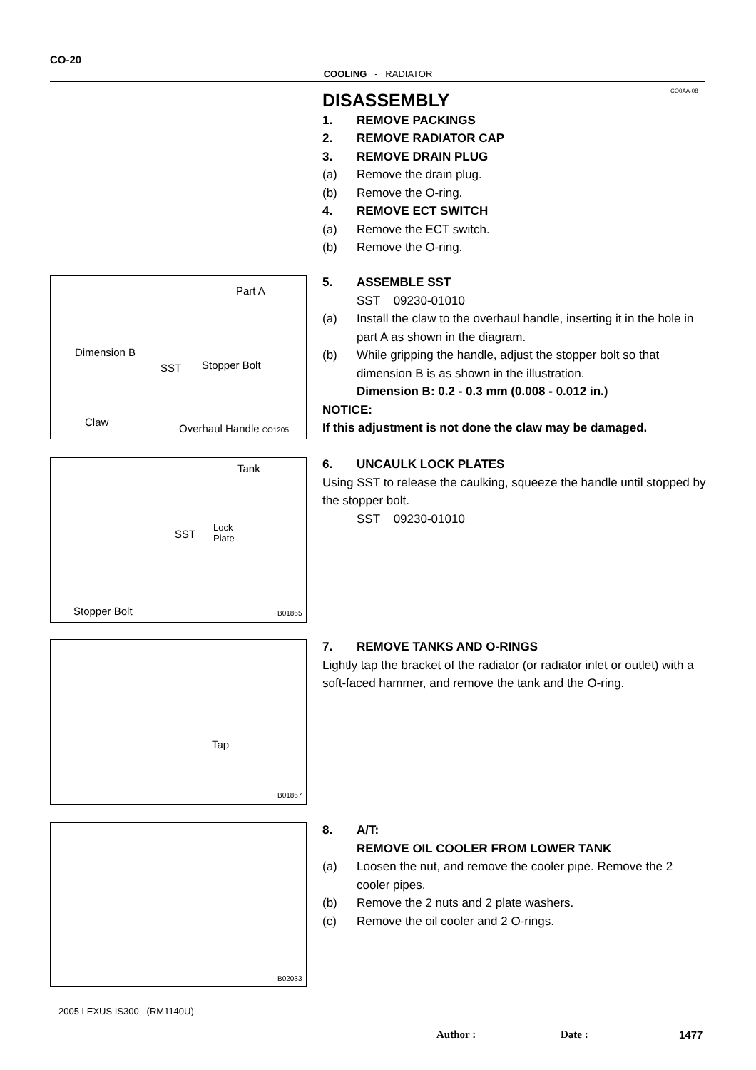CO-20
COOLING - RADIATOR
CO0AA-08
DISASSEMBLY
1. REMOVE PACKINGS
2. REMOVE RADIATOR CAP
3. REMOVE DRAIN PLUG
(a) Remove the drain plug.
(b) Remove the O-ring.
4. REMOVE ECT SWITCH
(a) Remove the ECT switch.
(b) Remove the O-ring.
Part A
Dimension B
SST Stopper Bolt
Claw
Overhaul Handle CO1205
5. ASSEMBLE SST
SST 09230-01010
(a) Install the claw to the overhaul handle, inserting it in the hole in part A as shown in the diagram.
(b) While gripping the handle, adjust the stopper bolt so that dimension B is as shown in the illustration.
Dimension B: 0.2 - 0.3 mm (0.008 - 0.012 in.)
NOTICE:
If this adjustment is not done the claw may be damaged.
Tank
SST
Lock
Plate
Stopper Bolt B01865
6. UNCAULK LOCK PLATES
Using SST to release the caulking, squeeze the handle until stopped by the stopper bolt.
SST 09230-01010
Tap
B01867
7. REMOVE TANKS AND O-RINGS
Lightly tap the bracket of the radiator (or radiator inlet or outlet) with a soft-faced hammer, and remove the tank and the O-ring.
B02033
8. A/T:
REMOVE OIL COOLER FROM LOWER TANK
(a) Loosen the nut, and remove the cooler pipe. Remove the 2 cooler pipes.
(b) Remove the 2 nuts and 2 plate washers.
(c) Remove the oil cooler and 2 O-rings.
2005 LEXUS IS300 (RM1140U)
Author : Date : 1477